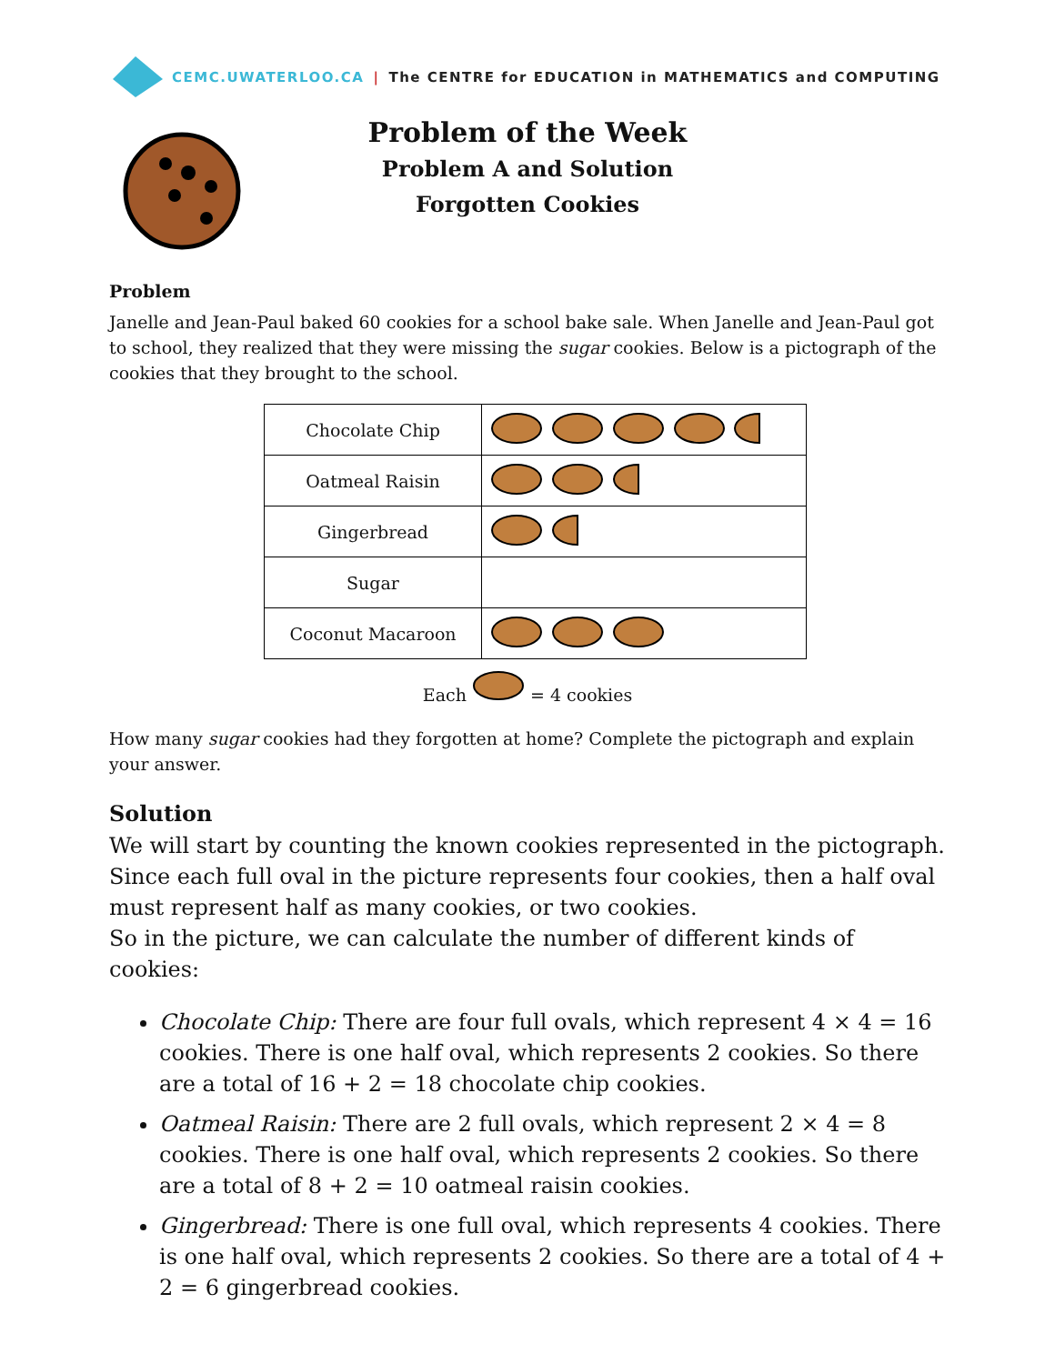CEMC.UWATERLOO.CA | The CENTRE for EDUCATION in MATHEMATICS and COMPUTING
Problem of the Week
Problem A and Solution
Forgotten Cookies
Problem
Janelle and Jean-Paul baked 60 cookies for a school bake sale. When Janelle and Jean-Paul got to school, they realized that they were missing the sugar cookies. Below is a pictograph of the cookies that they brought to the school.
| Chocolate Chip | |
| Oatmeal Raisin | |
| Gingerbread | |
| Sugar | |
| Coconut Macaroon | |
Each = 4 cookies
How many sugar cookies had they forgotten at home? Complete the pictograph and explain your answer.
Solution
We will start by counting the known cookies represented in the pictograph. Since each full oval in the picture represents four cookies, then a half oval must represent half as many cookies, or two cookies.
So in the picture, we can calculate the number of different kinds of cookies:
Chocolate Chip: There are four full ovals, which represent 4 × 4 = 16 cookies. There is one half oval, which represents 2 cookies. So there are a total of 16 + 2 = 18 chocolate chip cookies.
Oatmeal Raisin: There are 2 full ovals, which represent 2 × 4 = 8 cookies. There is one half oval, which represents 2 cookies. So there are a total of 8 + 2 = 10 oatmeal raisin cookies.
Gingerbread: There is one full oval, which represents 4 cookies. There is one half oval, which represents 2 cookies. So there are a total of 4 + 2 = 6 gingerbread cookies.